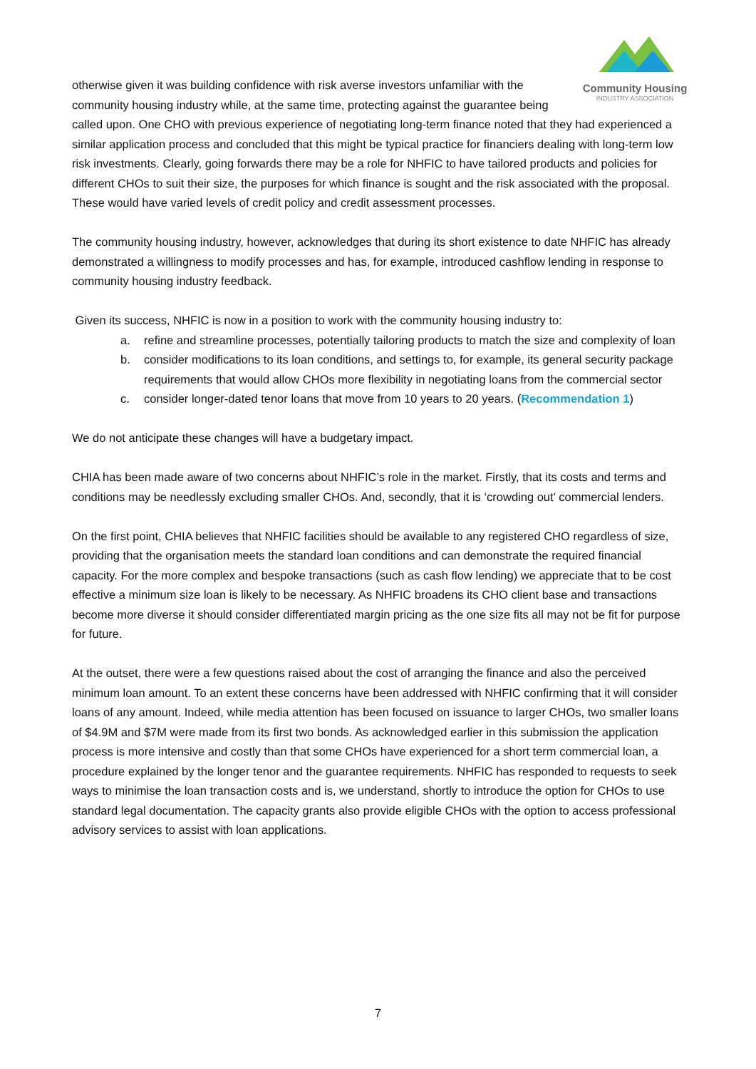Community Housing
INDUSTRY ASSOCIATION
otherwise given it was building confidence with risk averse investors unfamiliar with the community housing industry while, at the same time, protecting against the guarantee being called upon. One CHO with previous experience of negotiating long-term finance noted that they had experienced a similar application process and concluded that this might be typical practice for financiers dealing with long-term low risk investments. Clearly, going forwards there may be a role for NHFIC to have tailored products and policies for different CHOs to suit their size, the purposes for which finance is sought and the risk associated with the proposal. These would have varied levels of credit policy and credit assessment processes.
The community housing industry, however, acknowledges that during its short existence to date NHFIC has already demonstrated a willingness to modify processes and has, for example, introduced cashflow lending in response to community housing industry feedback.
Given its success, NHFIC is now in a position to work with the community housing industry to:
a. refine and streamline processes, potentially tailoring products to match the size and complexity of loan
b. consider modifications to its loan conditions, and settings to, for example, its general security package requirements that would allow CHOs more flexibility in negotiating loans from the commercial sector
c. consider longer-dated tenor loans that move from 10 years to 20 years. (Recommendation 1)
We do not anticipate these changes will have a budgetary impact.
CHIA has been made aware of two concerns about NHFIC’s role in the market. Firstly, that its costs and terms and conditions may be needlessly excluding smaller CHOs. And, secondly, that it is ‘crowding out’ commercial lenders.
On the first point, CHIA believes that NHFIC facilities should be available to any registered CHO regardless of size, providing that the organisation meets the standard loan conditions and can demonstrate the required financial capacity. For the more complex and bespoke transactions (such as cash flow lending) we appreciate that to be cost effective a minimum size loan is likely to be necessary. As NHFIC broadens its CHO client base and transactions become more diverse it should consider differentiated margin pricing as the one size fits all may not be fit for purpose for future.
At the outset, there were a few questions raised about the cost of arranging the finance and also the perceived minimum loan amount. To an extent these concerns have been addressed with NHFIC confirming that it will consider loans of any amount. Indeed, while media attention has been focused on issuance to larger CHOs, two smaller loans of $4.9M and $7M were made from its first two bonds. As acknowledged earlier in this submission the application process is more intensive and costly than that some CHOs have experienced for a short term commercial loan, a procedure explained by the longer tenor and the guarantee requirements. NHFIC has responded to requests to seek ways to minimise the loan transaction costs and is, we understand, shortly to introduce the option for CHOs to use standard legal documentation. The capacity grants also provide eligible CHOs with the option to access professional advisory services to assist with loan applications.
7